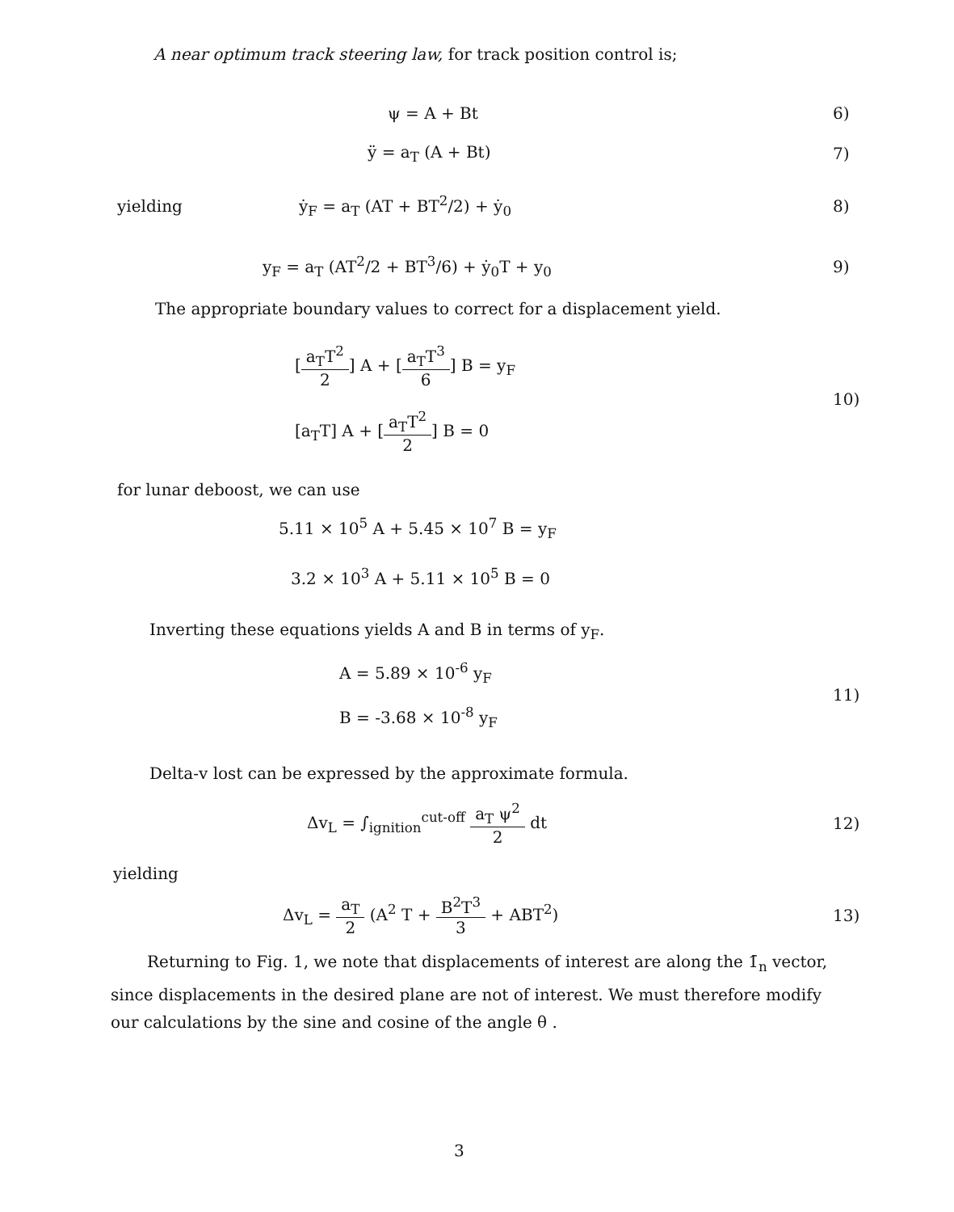A near optimum track steering law, for track position control is;
ψ = A + Bt 6)
ÿ = a<sub>T</sub> (A + Bt) 7)
yielding ẏ<sub>F</sub> = a<sub>T</sub> (AT + BT<sup>2</sup>/2) + ẏ<sub>0</sub> 8)
y<sub>F</sub> = a<sub>T</sub> (AT<sup>2</sup>/2 + BT<sup>3</sup>/6) + ẏ<sub>0</sub>T + y<sub>0</sub> 9)
The appropriate boundary values to correct for a displacement yield.
[a<sub>T</sub>T<sup>2</sup> 2] A + [a<sub>T</sub>T<sup>3</sup> 6] B = y<sub>F</sub>
[a<sub>T</sub>T] A + [a<sub>T</sub>T<sup>2</sup> 2] B = 0 10)
for lunar deboost, we can use
5.11 × 10<sup>5</sup> A + 5.45 × 10<sup>7</sup> B = y<sub>F</sub>
3.2 × 10<sup>3</sup> A + 5.11 × 10<sup>5</sup> B = 0
Inverting these equations yields A and B in terms of y<sub>F</sub>.
A = 5.89 × 10<sup>-6</sup> y<sub>F</sub>
B = -3.68 × 10<sup>-8</sup> y<sub>F</sub> 11)
Delta-v lost can be expressed by the approximate formula.
Δv<sub>L</sub> = ∫<sub>ignition</sub><sup>cut-off</sup> a<sub>T</sub> ψ<sup>2</sup> 2 dt 12)
yielding
Δv<sub>L</sub> = a<sub>T</sub> 2 (A<sup>2</sup> T + B<sup>2</sup>T<sup>3</sup> 3 + ABT<sup>2</sup>) 13)
Returning to Fig. 1, we note that displacements of interest are along the 1̄<sub>n</sub> vector, since displacements in the desired plane are not of interest. We must therefore modify our calculations by the sine and cosine of the angle θ .
3